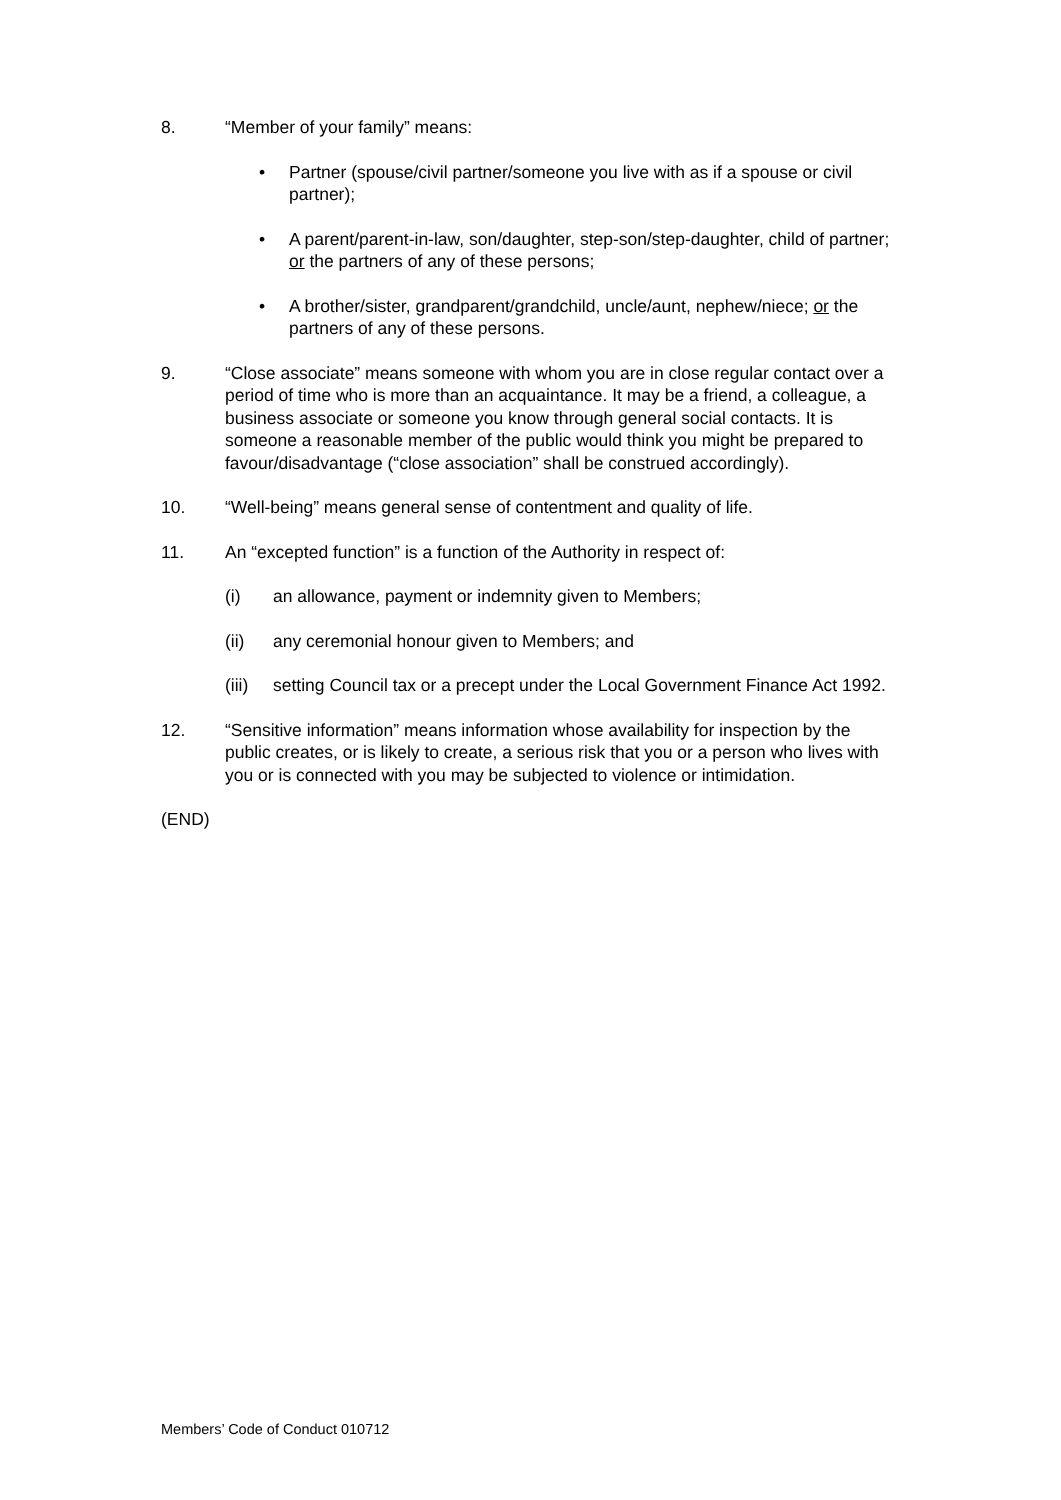8. “Member of your family” means:
• Partner (spouse/civil partner/someone you live with as if a spouse or civil partner);
• A parent/parent-in-law, son/daughter, step-son/step-daughter, child of partner; or the partners of any of these persons;
• A brother/sister, grandparent/grandchild, uncle/aunt, nephew/niece; or the partners of any of these persons.
9. “Close associate” means someone with whom you are in close regular contact over a period of time who is more than an acquaintance. It may be a friend, a colleague, a business associate or someone you know through general social contacts. It is someone a reasonable member of the public would think you might be prepared to favour/disadvantage (“close association” shall be construed accordingly).
10. “Well-being” means general sense of contentment and quality of life.
11. An “excepted function” is a function of the Authority in respect of:
(i) an allowance, payment or indemnity given to Members;
(ii) any ceremonial honour given to Members; and
(iii)
setting Council tax or a precept under the Local Government Finance Act 1992.
12. “Sensitive information” means information whose availability for inspection by the public creates, or is likely to create, a serious risk that you or a person who lives with you or is connected with you may be subjected to violence or intimidation.
(END)
Members’ Code of Conduct 010712